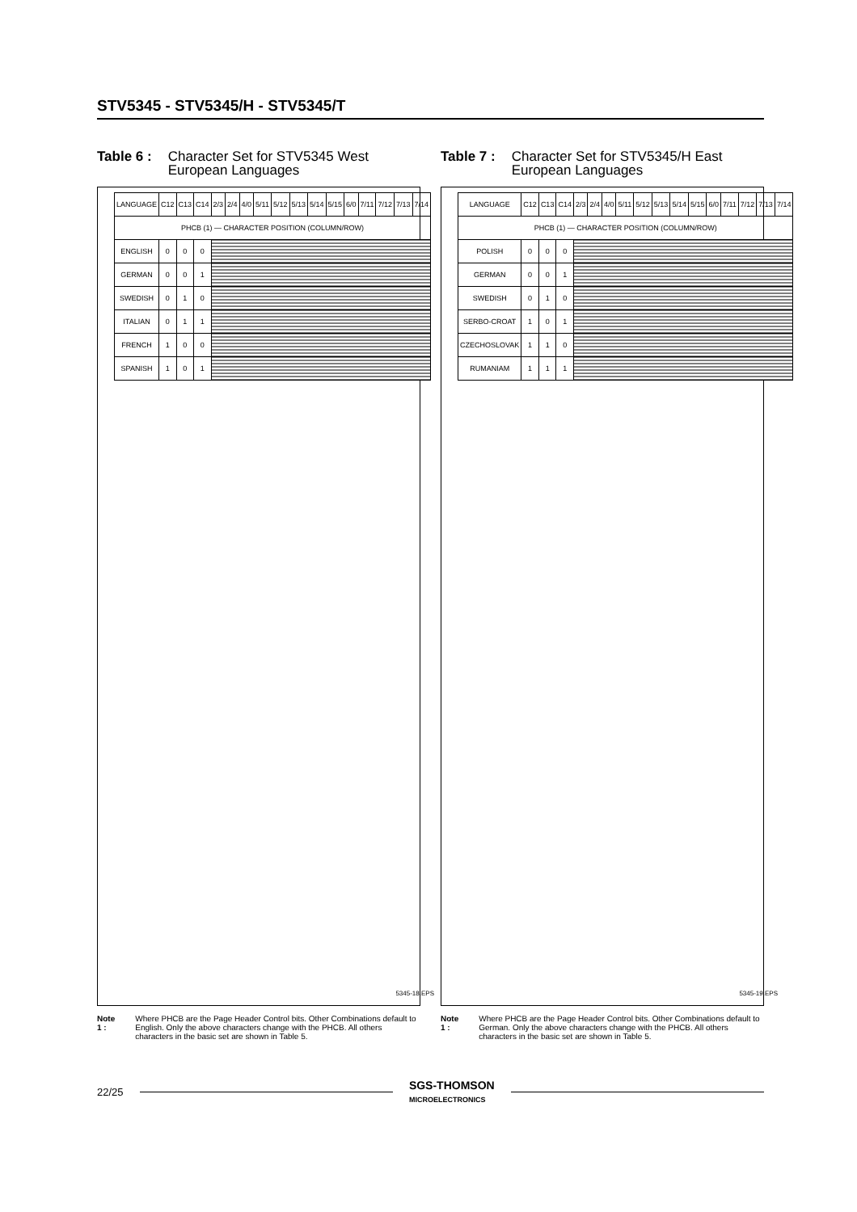STV5345 - STV5345/H - STV5345/T
Table 6 : Character Set for STV5345 West European Languages
| LANGUAGE | C12 | C13 | C14 | 2/3 | 2/4 | 4/0 | 5/11 | 5/12 | 5/13 | 5/14 | 5/15 | 6/0 | 7/11 | 7/12 | 7/13 | 7/14 |
| --- | --- | --- | --- | --- | --- | --- | --- | --- | --- | --- | --- | --- | --- | --- | --- | --- |
| PHCB (1) — CHARACTER POSITION (COLUMN/ROW) | | | | | | | | | | | | | | | | |
| ENGLISH | 0 | 0 | 0 | | | | | | | | | | | | | |
| GERMAN | 0 | 0 | 1 | | | | | | | | | | | | | |
| SWEDISH | 0 | 1 | 0 | | | | | | | | | | | | | |
| ITALIAN | 0 | 1 | 1 | | | | | | | | | | | | | |
| FRENCH | 1 | 0 | 0 | | | | | | | | | | | | | |
| SPANISH | 1 | 0 | 1 | | | | | | | | | | | | | |
5345-18.EPS
Note 1 : Where PHCB are the Page Header Control bits. Other Combinations default to English. Only the above characters change with the PHCB. All others characters in the basic set are shown in Table 5.
Table 7 : Character Set for STV5345/H East European Languages
| LANGUAGE | C12 | C13 | C14 | 2/3 | 2/4 | 4/0 | 5/11 | 5/12 | 5/13 | 5/14 | 5/15 | 6/0 | 7/11 | 7/12 | 7/13 | 7/14 |
| --- | --- | --- | --- | --- | --- | --- | --- | --- | --- | --- | --- | --- | --- | --- | --- | --- |
| PHCB (1) — CHARACTER POSITION (COLUMN/ROW) | | | | | | | | | | | | | | | | |
| POLISH | 0 | 0 | 0 | | | | | | | | | | | | | |
| GERMAN | 0 | 0 | 1 | | | | | | | | | | | | | |
| SWEDISH | 0 | 1 | 0 | | | | | | | | | | | | | |
| SERBO-CROAT | 1 | 0 | 1 | | | | | | | | | | | | | |
| CZECHOSLOVAK | 1 | 1 | 0 | | | | | | | | | | | | | |
| RUMANIAM | 1 | 1 | 1 | | | | | | | | | | | | | |
5345-19.EPS
Note 1 : Where PHCB are the Page Header Control bits. Other Combinations default to German. Only the above characters change with the PHCB. All others characters in the basic set are shown in Table 5.
22/25 SGS-THOMSON
MICROELECTRONICS